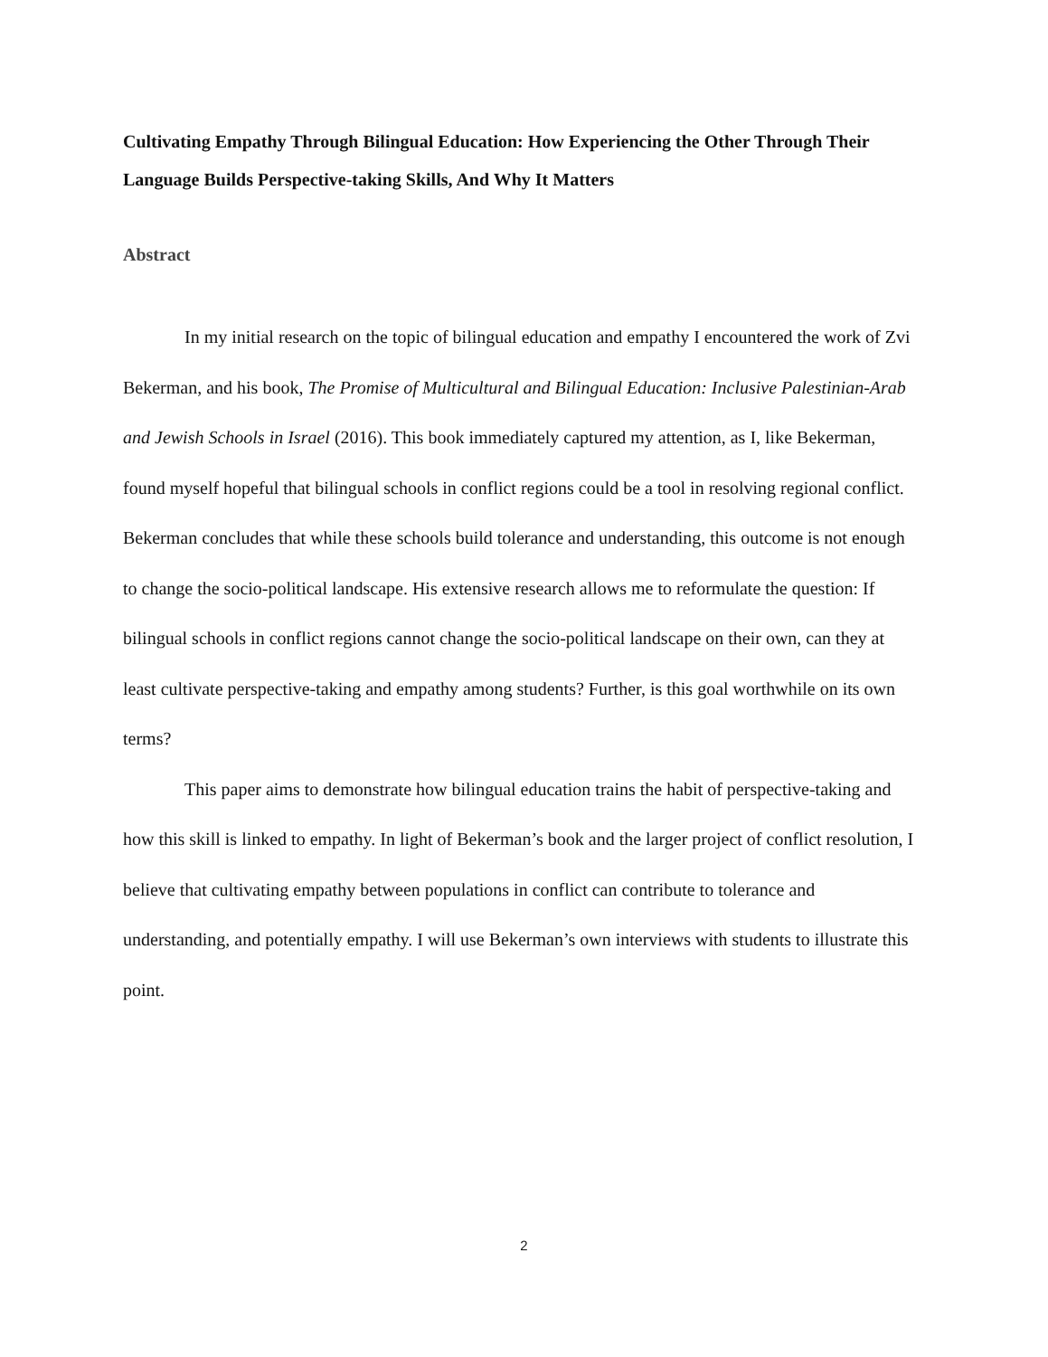Cultivating Empathy Through Bilingual Education: How Experiencing the Other Through Their Language Builds Perspective-taking Skills, And Why It Matters
Abstract
In my initial research on the topic of bilingual education and empathy I encountered the work of Zvi Bekerman, and his book, The Promise of Multicultural and Bilingual Education: Inclusive Palestinian-Arab and Jewish Schools in Israel (2016). This book immediately captured my attention, as I, like Bekerman, found myself hopeful that bilingual schools in conflict regions could be a tool in resolving regional conflict. Bekerman concludes that while these schools build tolerance and understanding, this outcome is not enough to change the socio-political landscape. His extensive research allows me to reformulate the question: If bilingual schools in conflict regions cannot change the socio-political landscape on their own, can they at least cultivate perspective-taking and empathy among students? Further, is this goal worthwhile on its own terms?
This paper aims to demonstrate how bilingual education trains the habit of perspective-taking and how this skill is linked to empathy. In light of Bekerman’s book and the larger project of conflict resolution, I believe that cultivating empathy between populations in conflict can contribute to tolerance and understanding, and potentially empathy. I will use Bekerman’s own interviews with students to illustrate this point.
2